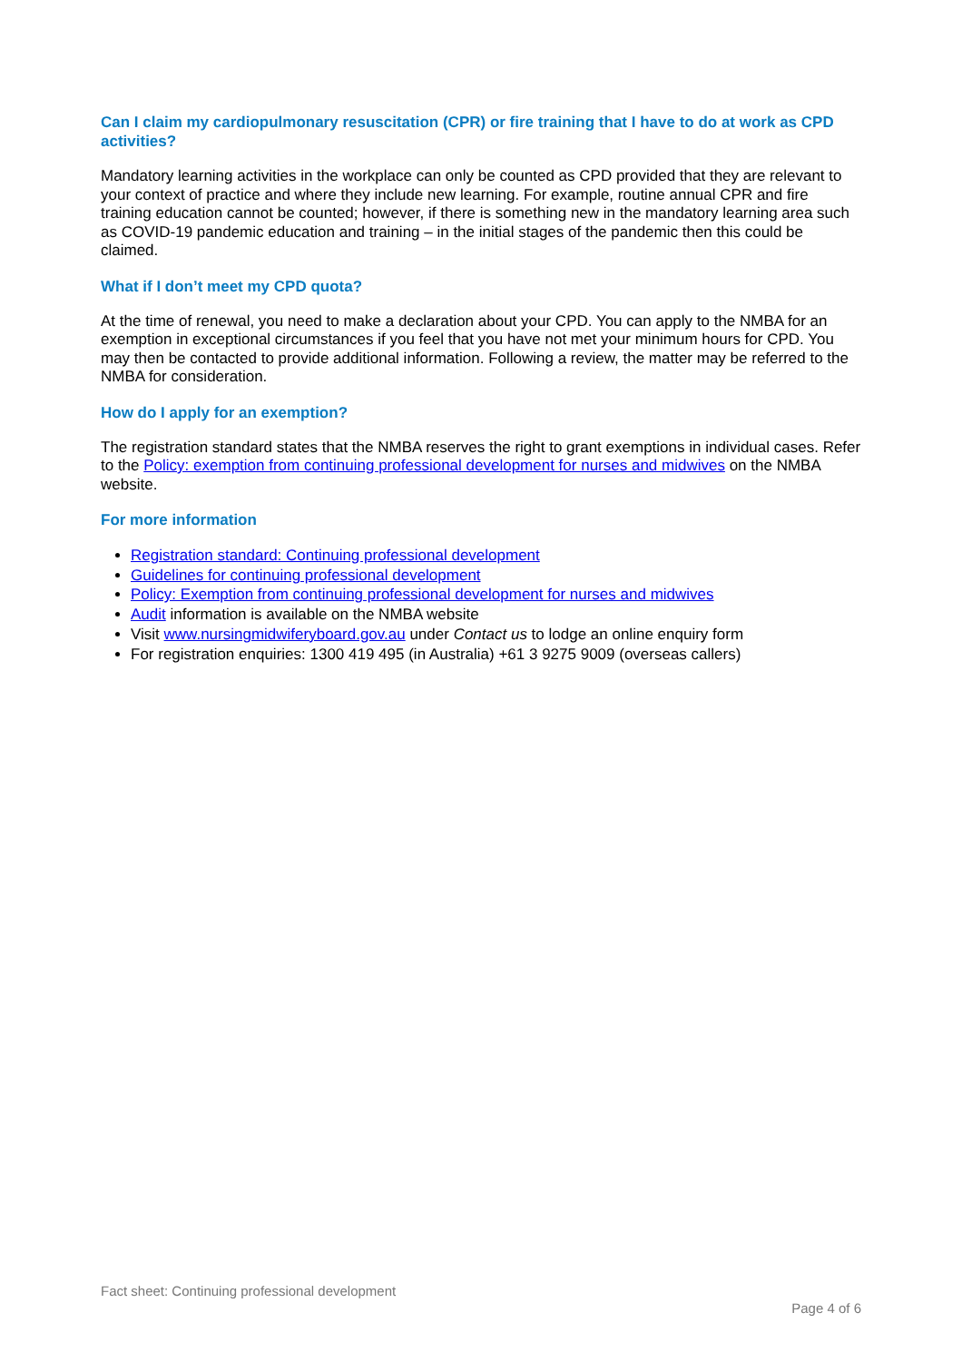Can I claim my cardiopulmonary resuscitation (CPR) or fire training that I have to do at work as CPD activities?
Mandatory learning activities in the workplace can only be counted as CPD provided that they are relevant to your context of practice and where they include new learning. For example, routine annual CPR and fire training education cannot be counted; however, if there is something new in the mandatory learning area such as COVID-19 pandemic education and training – in the initial stages of the pandemic then this could be claimed.
What if I don’t meet my CPD quota?
At the time of renewal, you need to make a declaration about your CPD. You can apply to the NMBA for an exemption in exceptional circumstances if you feel that you have not met your minimum hours for CPD. You may then be contacted to provide additional information. Following a review, the matter may be referred to the NMBA for consideration.
How do I apply for an exemption?
The registration standard states that the NMBA reserves the right to grant exemptions in individual cases. Refer to the Policy: exemption from continuing professional development for nurses and midwives on the NMBA website.
For more information
Registration standard: Continuing professional development
Guidelines for continuing professional development
Policy: Exemption from continuing professional development for nurses and midwives
Audit information is available on the NMBA website
Visit www.nursingmidwiferyboard.gov.au under Contact us to lodge an online enquiry form
For registration enquiries: 1300 419 495 (in Australia) +61 3 9275 9009 (overseas callers)
Fact sheet: Continuing professional development
Page 4 of 6